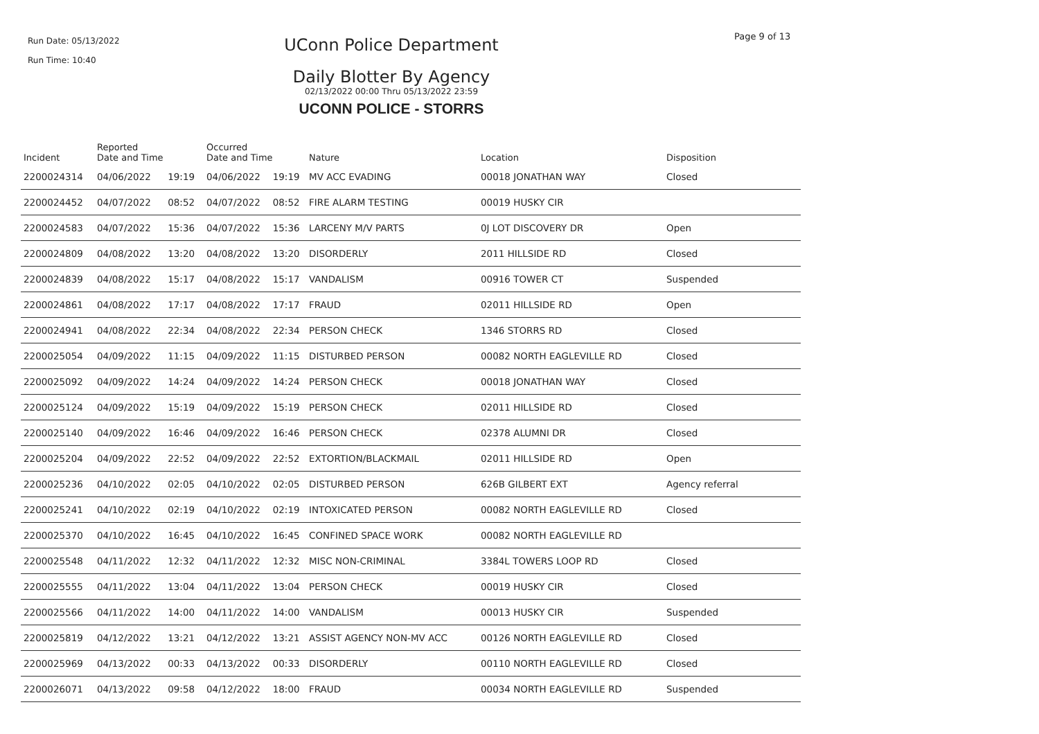Run Date: 05/13/2022
Run Time: 10:40
UConn Police Department
Daily Blotter By Agency
02/13/2022 00:00 Thru 05/13/2022 23:59
UCONN POLICE - STORRS
Page 9 of 13
| Incident | Reported Date and Time | | Occurred Date and Time | | Nature | Location | Disposition |
| --- | --- | --- | --- | --- | --- | --- | --- |
| 2200024314 | 04/06/2022 | 19:19 | 04/06/2022 | 19:19 | MV ACC EVADING | 00018 JONATHAN WAY | Closed |
| 2200024452 | 04/07/2022 | 08:52 | 04/07/2022 | 08:52 | FIRE ALARM TESTING | 00019 HUSKY CIR | |
| 2200024583 | 04/07/2022 | 15:36 | 04/07/2022 | 15:36 | LARCENY M/V PARTS | 0J LOT DISCOVERY DR | Open |
| 2200024809 | 04/08/2022 | 13:20 | 04/08/2022 | 13:20 | DISORDERLY | 2011 HILLSIDE RD | Closed |
| 2200024839 | 04/08/2022 | 15:17 | 04/08/2022 | 15:17 | VANDALISM | 00916 TOWER CT | Suspended |
| 2200024861 | 04/08/2022 | 17:17 | 04/08/2022 | 17:17 | FRAUD | 02011 HILLSIDE RD | Open |
| 2200024941 | 04/08/2022 | 22:34 | 04/08/2022 | 22:34 | PERSON CHECK | 1346 STORRS RD | Closed |
| 2200025054 | 04/09/2022 | 11:15 | 04/09/2022 | 11:15 | DISTURBED PERSON | 00082 NORTH EAGLEVILLE RD | Closed |
| 2200025092 | 04/09/2022 | 14:24 | 04/09/2022 | 14:24 | PERSON CHECK | 00018 JONATHAN WAY | Closed |
| 2200025124 | 04/09/2022 | 15:19 | 04/09/2022 | 15:19 | PERSON CHECK | 02011 HILLSIDE RD | Closed |
| 2200025140 | 04/09/2022 | 16:46 | 04/09/2022 | 16:46 | PERSON CHECK | 02378 ALUMNI DR | Closed |
| 2200025204 | 04/09/2022 | 22:52 | 04/09/2022 | 22:52 | EXTORTION/BLACKMAIL | 02011 HILLSIDE RD | Open |
| 2200025236 | 04/10/2022 | 02:05 | 04/10/2022 | 02:05 | DISTURBED PERSON | 626B GILBERT EXT | Agency referral |
| 2200025241 | 04/10/2022 | 02:19 | 04/10/2022 | 02:19 | INTOXICATED PERSON | 00082 NORTH EAGLEVILLE RD | Closed |
| 2200025370 | 04/10/2022 | 16:45 | 04/10/2022 | 16:45 | CONFINED SPACE WORK | 00082 NORTH EAGLEVILLE RD | |
| 2200025548 | 04/11/2022 | 12:32 | 04/11/2022 | 12:32 | MISC NON-CRIMINAL | 3384L TOWERS LOOP RD | Closed |
| 2200025555 | 04/11/2022 | 13:04 | 04/11/2022 | 13:04 | PERSON CHECK | 00019 HUSKY CIR | Closed |
| 2200025566 | 04/11/2022 | 14:00 | 04/11/2022 | 14:00 | VANDALISM | 00013 HUSKY CIR | Suspended |
| 2200025819 | 04/12/2022 | 13:21 | 04/12/2022 | 13:21 | ASSIST AGENCY NON-MV ACC | 00126 NORTH EAGLEVILLE RD | Closed |
| 2200025969 | 04/13/2022 | 00:33 | 04/13/2022 | 00:33 | DISORDERLY | 00110 NORTH EAGLEVILLE RD | Closed |
| 2200026071 | 04/13/2022 | 09:58 | 04/12/2022 | 18:00 | FRAUD | 00034 NORTH EAGLEVILLE RD | Suspended |